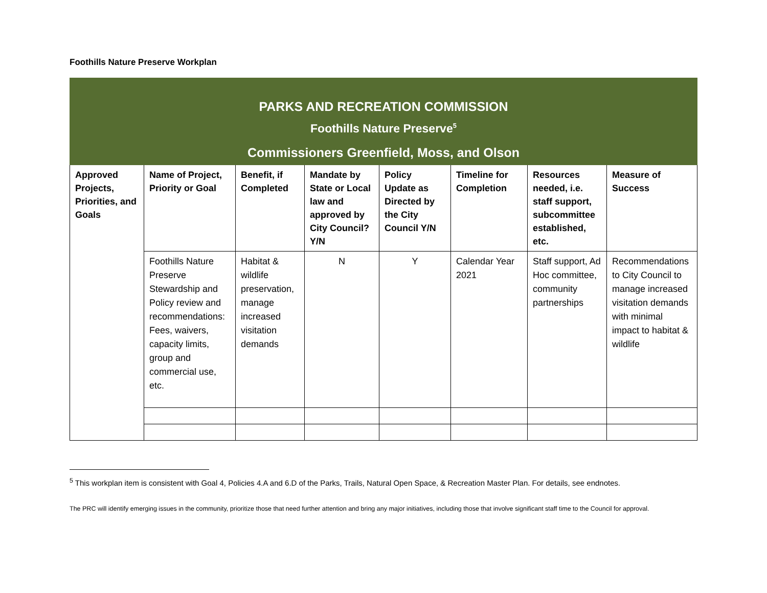Foothills Nature Preserve Workplan
| PARKS AND RECREATION COMMISSION Foothills Nature Preserve<sup>5</sup> Commissioners Greenfield, Moss, and Olson | | | | | | | |
| Approved Projects, Priorities, and Goals | Name of Project, Priority or Goal | Benefit, if Completed | Mandate by State or Local law and approved by City Council? Y/N | Policy Update as Directed by the City Council Y/N | Timeline for Completion | Resources needed, i.e. staff support, subcommittee established, etc. | Measure of Success |
| | Foothills Nature Preserve Stewardship and Policy review and recommendations: Fees, waivers, capacity limits, group and commercial use, etc. | Habitat & wildlife preservation, manage increased visitation demands | N | Y | Calendar Year 2021 | Staff support, Ad Hoc committee, community partnerships | Recommendations to City Council to manage increased visitation demands with minimal impact to habitat & wildlife |
<sup>5</sup> This workplan item is consistent with Goal 4, Policies 4.A and 6.D of the Parks, Trails, Natural Open Space, & Recreation Master Plan. For details, see endnotes.
The PRC will identify emerging issues in the community, prioritize those that need further attention and bring any major initiatives, including those that involve significant staff time to the Council for approval.